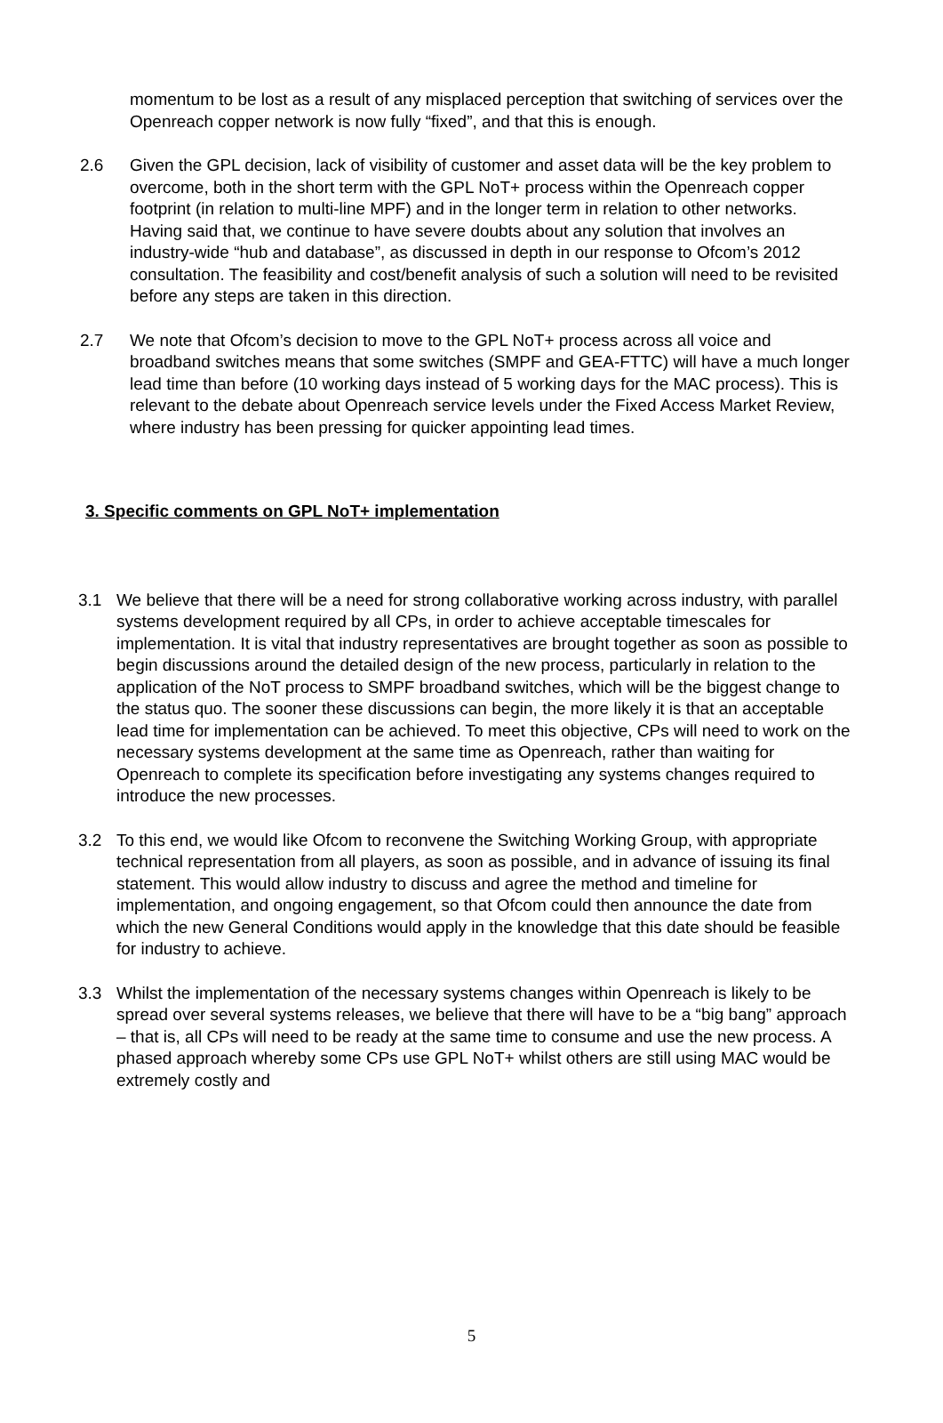momentum to be lost as a result of any misplaced perception that switching of services over the Openreach copper network is now fully “fixed”, and that this is enough.
2.6 Given the GPL decision, lack of visibility of customer and asset data will be the key problem to overcome, both in the short term with the GPL NoT+ process within the Openreach copper footprint (in relation to multi-line MPF) and in the longer term in relation to other networks. Having said that, we continue to have severe doubts about any solution that involves an industry-wide “hub and database”, as discussed in depth in our response to Ofcom’s 2012 consultation. The feasibility and cost/benefit analysis of such a solution will need to be revisited before any steps are taken in this direction.
2.7 We note that Ofcom’s decision to move to the GPL NoT+ process across all voice and broadband switches means that some switches (SMPF and GEA-FTTC) will have a much longer lead time than before (10 working days instead of 5 working days for the MAC process). This is relevant to the debate about Openreach service levels under the Fixed Access Market Review, where industry has been pressing for quicker appointing lead times.
3. Specific comments on GPL NoT+ implementation
3.1 We believe that there will be a need for strong collaborative working across industry, with parallel systems development required by all CPs, in order to achieve acceptable timescales for implementation. It is vital that industry representatives are brought together as soon as possible to begin discussions around the detailed design of the new process, particularly in relation to the application of the NoT process to SMPF broadband switches, which will be the biggest change to the status quo. The sooner these discussions can begin, the more likely it is that an acceptable lead time for implementation can be achieved. To meet this objective, CPs will need to work on the necessary systems development at the same time as Openreach, rather than waiting for Openreach to complete its specification before investigating any systems changes required to introduce the new processes.
3.2 To this end, we would like Ofcom to reconvene the Switching Working Group, with appropriate technical representation from all players, as soon as possible, and in advance of issuing its final statement. This would allow industry to discuss and agree the method and timeline for implementation, and ongoing engagement, so that Ofcom could then announce the date from which the new General Conditions would apply in the knowledge that this date should be feasible for industry to achieve.
3.3 Whilst the implementation of the necessary systems changes within Openreach is likely to be spread over several systems releases, we believe that there will have to be a “big bang” approach – that is, all CPs will need to be ready at the same time to consume and use the new process. A phased approach whereby some CPs use GPL NoT+ whilst others are still using MAC would be extremely costly and
5